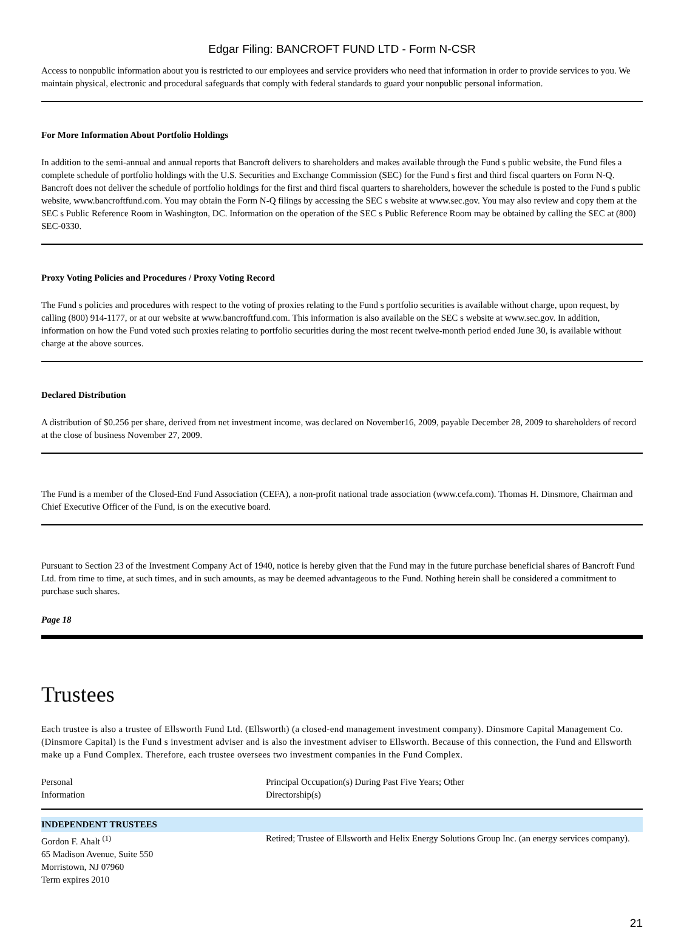Edgar Filing: BANCROFT FUND LTD - Form N-CSR
Access to nonpublic information about you is restricted to our employees and service providers who need that information in order to provide services to you. We maintain physical, electronic and procedural safeguards that comply with federal standards to guard your nonpublic personal information.
For More Information About Portfolio Holdings
In addition to the semi-annual and annual reports that Bancroft delivers to shareholders and makes available through the Fund s public website, the Fund files a complete schedule of portfolio holdings with the U.S. Securities and Exchange Commission (SEC) for the Fund s first and third fiscal quarters on Form N-Q. Bancroft does not deliver the schedule of portfolio holdings for the first and third fiscal quarters to shareholders, however the schedule is posted to the Fund s public website, www.bancroftfund.com. You may obtain the Form N-Q filings by accessing the SEC s website at www.sec.gov. You may also review and copy them at the SEC s Public Reference Room in Washington, DC. Information on the operation of the SEC s Public Reference Room may be obtained by calling the SEC at (800) SEC-0330.
Proxy Voting Policies and Procedures / Proxy Voting Record
The Fund s policies and procedures with respect to the voting of proxies relating to the Fund s portfolio securities is available without charge, upon request, by calling (800) 914-1177, or at our website at www.bancroftfund.com. This information is also available on the SEC s website at www.sec.gov. In addition, information on how the Fund voted such proxies relating to portfolio securities during the most recent twelve-month period ended June 30, is available without charge at the above sources.
Declared Distribution
A distribution of $0.256 per share, derived from net investment income, was declared on November16, 2009, payable December 28, 2009 to shareholders of record at the close of business November 27, 2009.
The Fund is a member of the Closed-End Fund Association (CEFA), a non-profit national trade association (www.cefa.com). Thomas H. Dinsmore, Chairman and Chief Executive Officer of the Fund, is on the executive board.
Pursuant to Section 23 of the Investment Company Act of 1940, notice is hereby given that the Fund may in the future purchase beneficial shares of Bancroft Fund Ltd. from time to time, at such times, and in such amounts, as may be deemed advantageous to the Fund. Nothing herein shall be considered a commitment to purchase such shares.
Page 18
Trustees
Each trustee is also a trustee of Ellsworth Fund Ltd. (Ellsworth) (a closed-end management investment company). Dinsmore Capital Management Co. (Dinsmore Capital) is the Fund s investment adviser and is also the investment adviser to Ellsworth. Because of this connection, the Fund and Ellsworth make up a Fund Complex. Therefore, each trustee oversees two investment companies in the Fund Complex.
| Personal Information | Principal Occupation(s) During Past Five Years; Other Directorship(s) |
| --- | --- |
| INDEPENDENT TRUSTEES | |
| Gordon F. Ahalt <sup>(1)</sup> 65 Madison Avenue, Suite 550 Morristown, NJ 07960 Term expires 2010 | Retired; Trustee of Ellsworth and Helix Energy Solutions Group Inc. (an energy services company). |
21